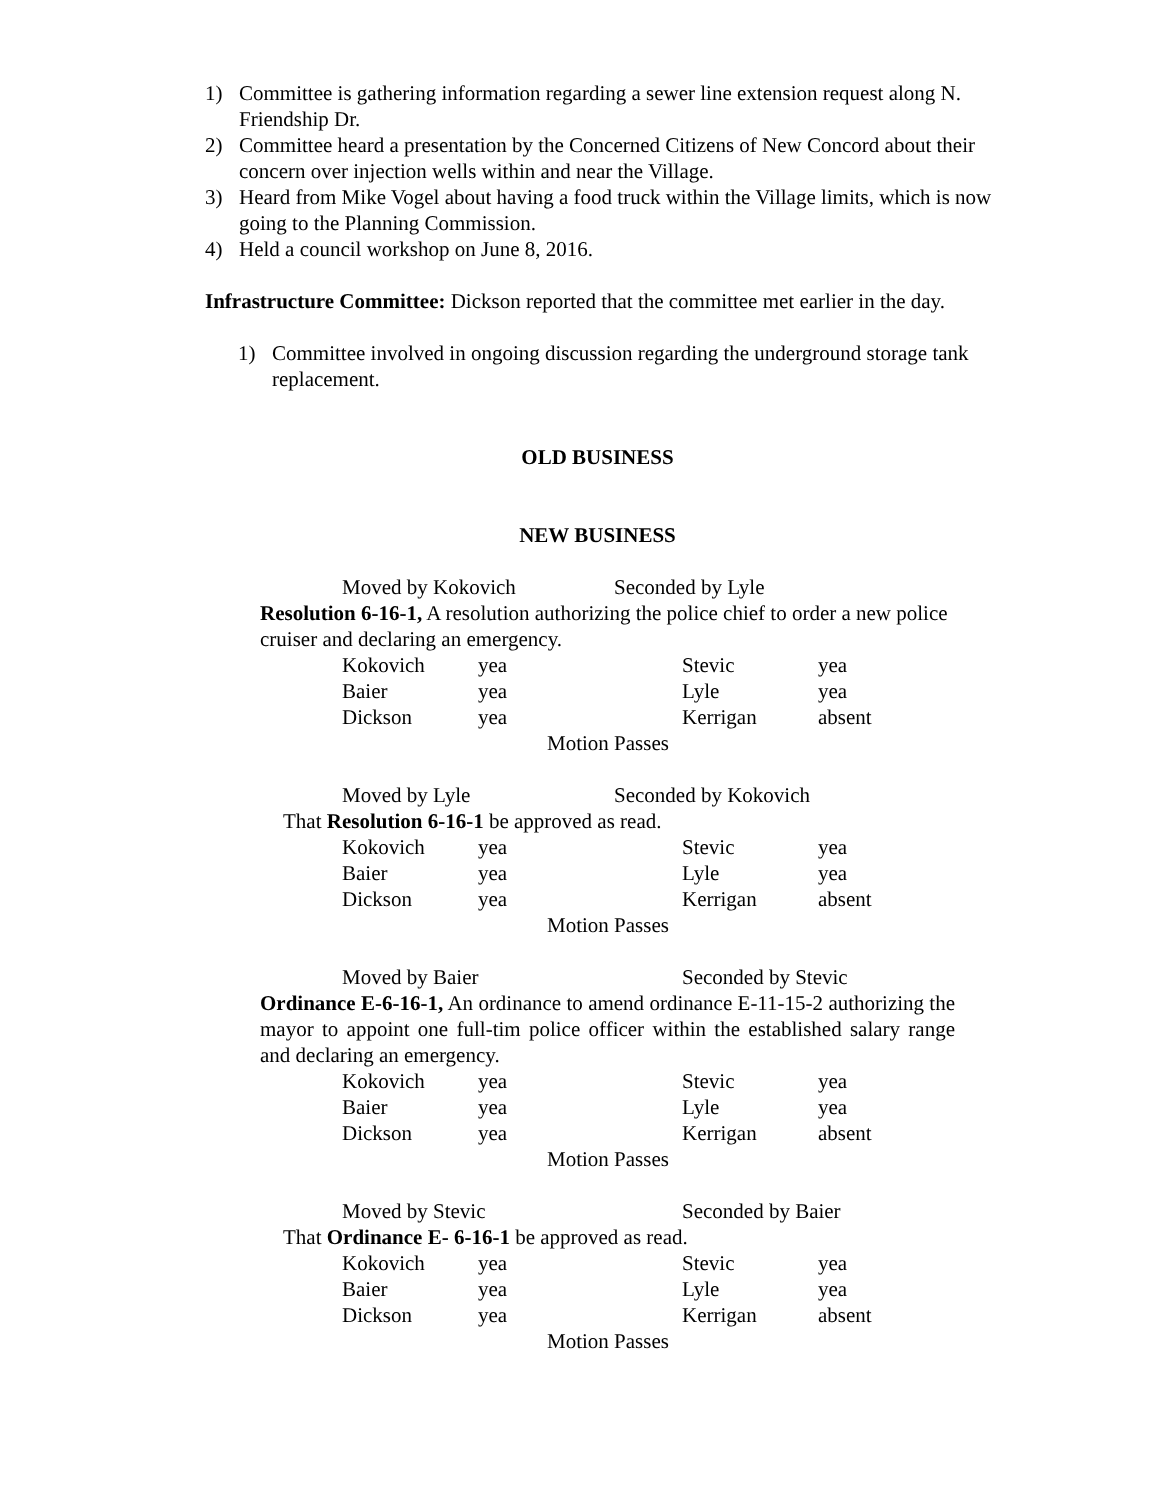1) Committee is gathering information regarding a sewer line extension request along N. Friendship Dr.
2) Committee heard a presentation by the Concerned Citizens of New Concord about their concern over injection wells within and near the Village.
3) Heard from Mike Vogel about having a food truck within the Village limits, which is now going to the Planning Commission.
4) Held a council workshop on June 8, 2016.
Infrastructure Committee: Dickson reported that the committee met earlier in the day.
1) Committee involved in ongoing discussion regarding the underground storage tank replacement.
OLD BUSINESS
NEW BUSINESS
Moved by Kokovich Seconded by Lyle
Resolution 6-16-1, A resolution authorizing the police chief to order a new police cruiser and declaring an emergency.
| Kokovich | yea | Stevic | yea |
| Baier | yea | Lyle | yea |
| Dickson | yea | Kerrigan | absent |
| Motion Passes | | | |
Moved by Lyle Seconded by Kokovich
That Resolution 6-16-1 be approved as read.
| Kokovich | yea | Stevic | yea |
| Baier | yea | Lyle | yea |
| Dickson | yea | Kerrigan | absent |
| Motion Passes | | | |
Moved by Baier Seconded by Stevic
Ordinance E-6-16-1, An ordinance to amend ordinance E-11-15-2 authorizing the mayor to appoint one full-tim police officer within the established salary range and declaring an emergency.
| Kokovich | yea | Stevic | yea |
| Baier | yea | Lyle | yea |
| Dickson | yea | Kerrigan | absent |
| Motion Passes | | | |
Moved by Stevic Seconded by Baier
That Ordinance E- 6-16-1 be approved as read.
| Kokovich | yea | Stevic | yea |
| Baier | yea | Lyle | yea |
| Dickson | yea | Kerrigan | absent |
| Motion Passes | | | |